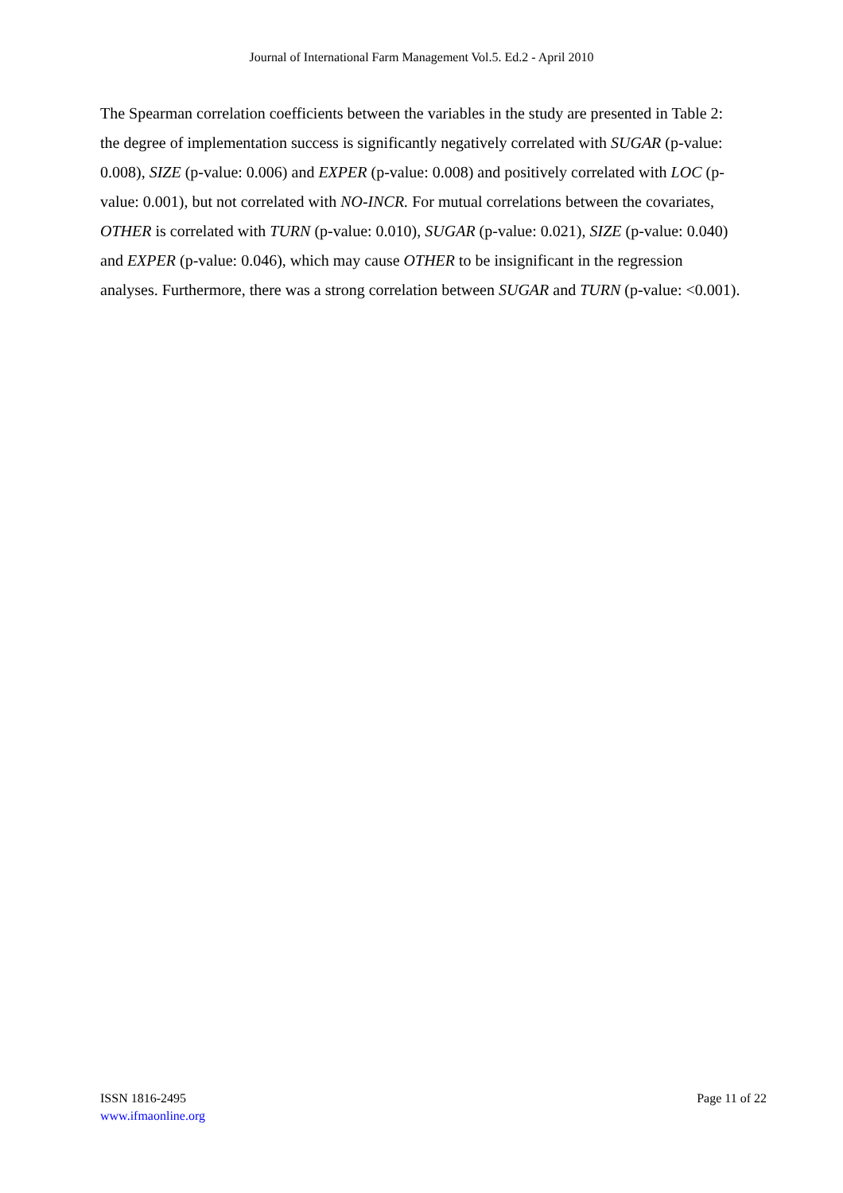Journal of International Farm Management Vol.5. Ed.2 - April 2010
The Spearman correlation coefficients between the variables in the study are presented in Table 2: the degree of implementation success is significantly negatively correlated with SUGAR (p-value: 0.008), SIZE (p-value: 0.006) and EXPER (p-value: 0.008) and positively correlated with LOC (p-value: 0.001), but not correlated with NO-INCR. For mutual correlations between the covariates, OTHER is correlated with TURN (p-value: 0.010), SUGAR (p-value: 0.021), SIZE (p-value: 0.040) and EXPER (p-value: 0.046), which may cause OTHER to be insignificant in the regression analyses. Furthermore, there was a strong correlation between SUGAR and TURN (p-value: <0.001).
ISSN 1816-2495
www.ifmaonline.org
Page 11 of 22